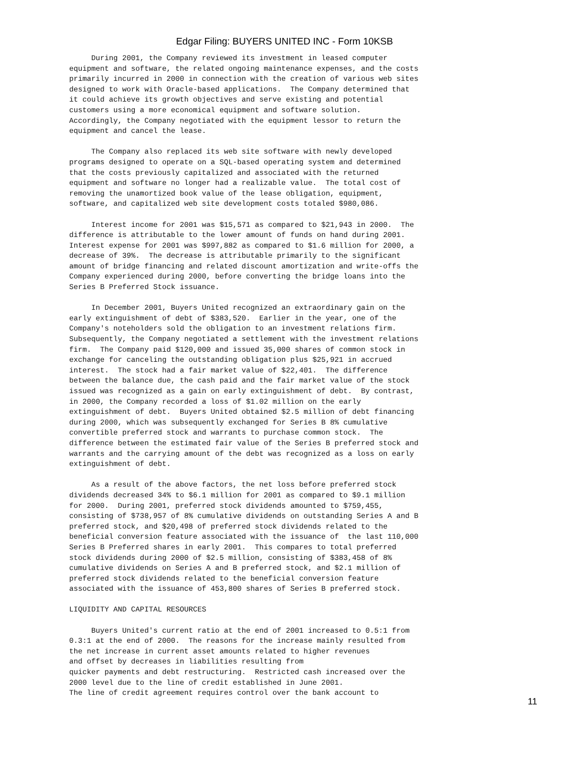Edgar Filing: BUYERS UNITED INC - Form 10KSB
     During 2001, the Company reviewed its investment in leased computer
equipment and software, the related ongoing maintenance expenses, and the costs
primarily incurred in 2000 in connection with the creation of various web sites
designed to work with Oracle-based applications.  The Company determined that
it could achieve its growth objectives and serve existing and potential
customers using a more economical equipment and software solution.
Accordingly, the Company negotiated with the equipment lessor to return the
equipment and cancel the lease.

     The Company also replaced its web site software with newly developed
programs designed to operate on a SQL-based operating system and determined
that the costs previously capitalized and associated with the returned
equipment and software no longer had a realizable value.  The total cost of
removing the unamortized book value of the lease obligation, equipment,
software, and capitalized web site development costs totaled $980,086.

     Interest income for 2001 was $15,571 as compared to $21,943 in 2000.  The
difference is attributable to the lower amount of funds on hand during 2001.
Interest expense for 2001 was $997,882 as compared to $1.6 million for 2000, a
decrease of 39%.  The decrease is attributable primarily to the significant
amount of bridge financing and related discount amortization and write-offs the
Company experienced during 2000, before converting the bridge loans into the
Series B Preferred Stock issuance.

     In December 2001, Buyers United recognized an extraordinary gain on the
early extinguishment of debt of $383,520.  Earlier in the year, one of the
Company's noteholders sold the obligation to an investment relations firm.
Subsequently, the Company negotiated a settlement with the investment relations
firm.  The Company paid $120,000 and issued 35,000 shares of common stock in
exchange for canceling the outstanding obligation plus $25,921 in accrued
interest.  The stock had a fair market value of $22,401.  The difference
between the balance due, the cash paid and the fair market value of the stock
issued was recognized as a gain on early extinguishment of debt.  By contrast,
in 2000, the Company recorded a loss of $1.02 million on the early
extinguishment of debt.  Buyers United obtained $2.5 million of debt financing
during 2000, which was subsequently exchanged for Series B 8% cumulative
convertible preferred stock and warrants to purchase common stock.  The
difference between the estimated fair value of the Series B preferred stock and
warrants and the carrying amount of the debt was recognized as a loss on early
extinguishment of debt.

     As a result of the above factors, the net loss before preferred stock
dividends decreased 34% to $6.1 million for 2001 as compared to $9.1 million
for 2000.  During 2001, preferred stock dividends amounted to $759,455,
consisting of $738,957 of 8% cumulative dividends on outstanding Series A and B
preferred stock, and $20,498 of preferred stock dividends related to the
beneficial conversion feature associated with the issuance of  the last 110,000
Series B Preferred shares in early 2001.  This compares to total preferred
stock dividends during 2000 of $2.5 million, consisting of $383,458 of 8%
cumulative dividends on Series A and B preferred stock, and $2.1 million of
preferred stock dividends related to the beneficial conversion feature
associated with the issuance of 453,800 shares of Series B preferred stock.

LIQUIDITY AND CAPITAL RESOURCES

     Buyers United's current ratio at the end of 2001 increased to 0.5:1 from
0.3:1 at the end of 2000.  The reasons for the increase mainly resulted from
the net increase in current asset amounts related to higher revenues
and offset by decreases in liabilities resulting from
quicker payments and debt restructuring.  Restricted cash increased over the
2000 level due to the line of credit established in June 2001.
The line of credit agreement requires control over the bank account to
11